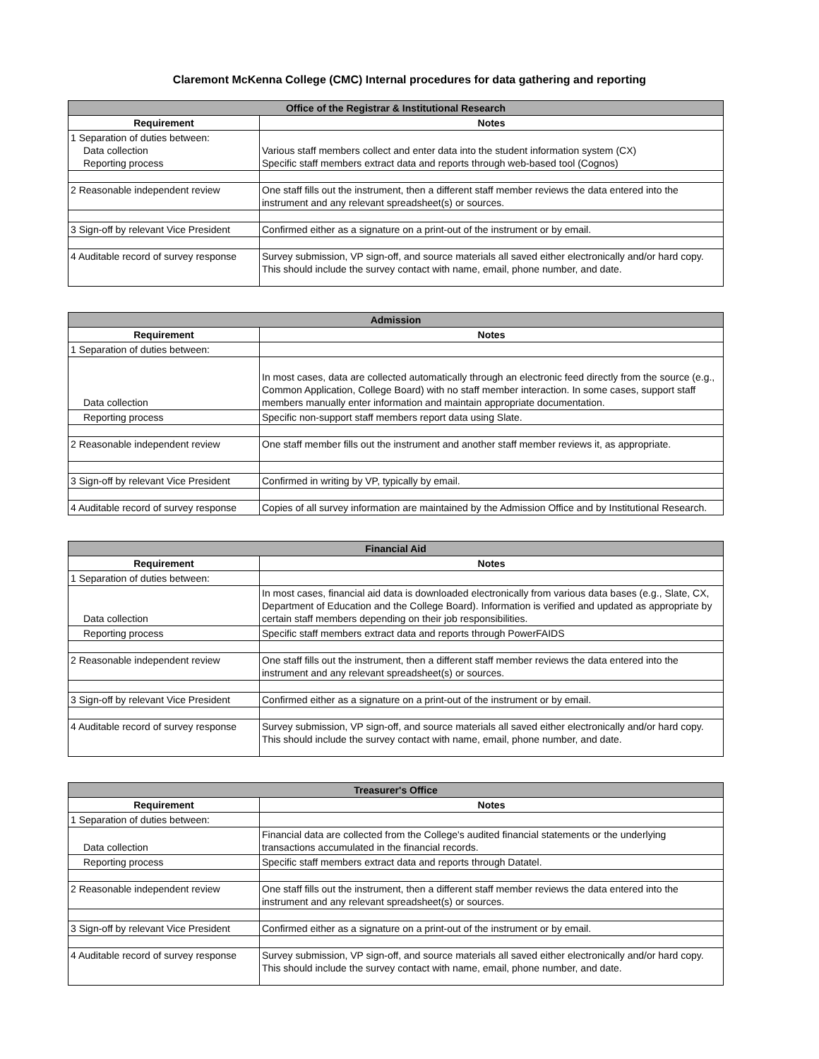Claremont McKenna College (CMC) Internal procedures for data gathering and reporting
| Office of the Registrar & Institutional Research | |
| --- | --- |
| Requirement | Notes |
| 1 Separation of duties between: Data collection Reporting process | Various staff members collect and enter data into the student information system (CX) Specific staff members extract data and reports through web-based tool (Cognos) |
| 2 Reasonable independent review | One staff fills out the instrument, then a different staff member reviews the data entered into the instrument and any relevant spreadsheet(s) or sources. |
| 3 Sign-off by relevant Vice President | Confirmed either as a signature on a print-out of the instrument or by email. |
| 4 Auditable record of survey response | Survey submission, VP sign-off, and source materials all saved either electronically and/or hard copy. This should include the survey contact with name, email, phone number, and date. |
| Admission | |
| --- | --- |
| Requirement | Notes |
| 1 Separation of duties between: | |
| Data collection | In most cases, data are collected automatically through an electronic feed directly from the source (e.g., Common Application, College Board) with no staff member interaction. In some cases, support staff members manually enter information and maintain appropriate documentation. |
| Reporting process | Specific non-support staff members report data using Slate. |
| 2 Reasonable independent review | One staff member fills out the instrument and another staff member reviews it, as appropriate. |
| 3 Sign-off by relevant Vice President | Confirmed in writing by VP, typically by email. |
| 4 Auditable record of survey response | Copies of all survey information are maintained by the Admission Office and by Institutional Research. |
| Financial Aid | |
| --- | --- |
| Requirement | Notes |
| 1 Separation of duties between: | |
| Data collection | In most cases, financial aid data is downloaded electronically from various data bases (e.g., Slate, CX, Department of Education and the College Board). Information is verified and updated as appropriate by certain staff members depending on their job responsibilities. |
| Reporting process | Specific staff members extract data and reports through PowerFAIDS |
| 2 Reasonable independent review | One staff fills out the instrument, then a different staff member reviews the data entered into the instrument and any relevant spreadsheet(s) or sources. |
| 3 Sign-off by relevant Vice President | Confirmed either as a signature on a print-out of the instrument or by email. |
| 4 Auditable record of survey response | Survey submission, VP sign-off, and source materials all saved either electronically and/or hard copy. This should include the survey contact with name, email, phone number, and date. |
| Treasurer's Office | |
| --- | --- |
| Requirement | Notes |
| 1 Separation of duties between: | |
| Data collection | Financial data are collected from the College's audited financial statements or the underlying transactions accumulated in the financial records. |
| Reporting process | Specific staff members extract data and reports through Datatel. |
| 2 Reasonable independent review | One staff fills out the instrument, then a different staff member reviews the data entered into the instrument and any relevant spreadsheet(s) or sources. |
| 3 Sign-off by relevant Vice President | Confirmed either as a signature on a print-out of the instrument or by email. |
| 4 Auditable record of survey response | Survey submission, VP sign-off, and source materials all saved either electronically and/or hard copy. This should include the survey contact with name, email, phone number, and date. |